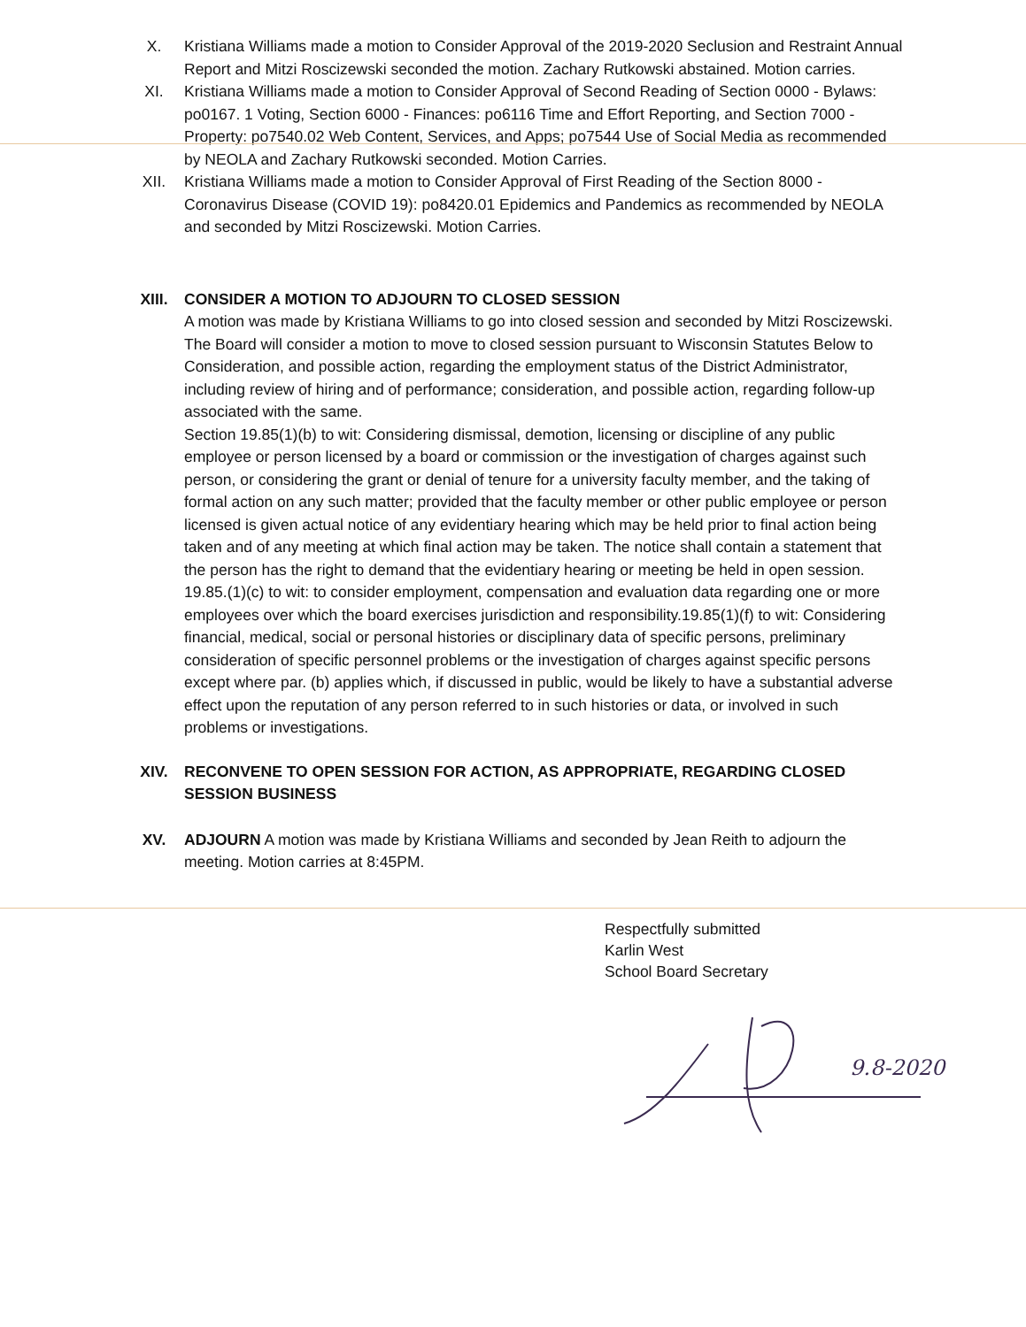X. Kristiana Williams made a motion to Consider Approval of the 2019-2020 Seclusion and Restraint Annual Report and Mitzi Roscizewski seconded the motion. Zachary Rutkowski abstained. Motion carries.
XI. Kristiana Williams made a motion to Consider Approval of Second Reading of Section 0000 - Bylaws: po0167. 1 Voting, Section 6000 - Finances: po6116 Time and Effort Reporting, and Section 7000 - Property: po7540.02 Web Content, Services, and Apps; po7544 Use of Social Media as recommended by NEOLA and Zachary Rutkowski seconded. Motion Carries.
XII. Kristiana Williams made a motion to Consider Approval of First Reading of the Section 8000 - Coronavirus Disease (COVID 19): po8420.01 Epidemics and Pandemics as recommended by NEOLA and seconded by Mitzi Roscizewski. Motion Carries.
XIII. CONSIDER A MOTION TO ADJOURN TO CLOSED SESSION
A motion was made by Kristiana Williams to go into closed session and seconded by Mitzi Roscizewski. The Board will consider a motion to move to closed session pursuant to Wisconsin Statutes Below to Consideration, and possible action, regarding the employment status of the District Administrator, including review of hiring and of performance; consideration, and possible action, regarding follow-up associated with the same.
Section 19.85(1)(b) to wit: Considering dismissal, demotion, licensing or discipline of any public employee or person licensed by a board or commission or the investigation of charges against such person, or considering the grant or denial of tenure for a university faculty member, and the taking of formal action on any such matter; provided that the faculty member or other public employee or person licensed is given actual notice of any evidentiary hearing which may be held prior to final action being taken and of any meeting at which final action may be taken. The notice shall contain a statement that the person has the right to demand that the evidentiary hearing or meeting be held in open session. 19.85.(1)(c) to wit: to consider employment, compensation and evaluation data regarding one or more employees over which the board exercises jurisdiction and responsibility.19.85(1)(f) to wit: Considering financial, medical, social or personal histories or disciplinary data of specific persons, preliminary consideration of specific personnel problems or the investigation of charges against specific persons except where par. (b) applies which, if discussed in public, would be likely to have a substantial adverse effect upon the reputation of any person referred to in such histories or data, or involved in such problems or investigations.
XIV. RECONVENE TO OPEN SESSION FOR ACTION, AS APPROPRIATE, REGARDING CLOSED SESSION BUSINESS
XV. ADJOURN A motion was made by Kristiana Williams and seconded by Jean Reith to adjourn the meeting. Motion carries at 8:45PM.
Respectfully submitted
Karlin West
School Board Secretary
9.8-2020